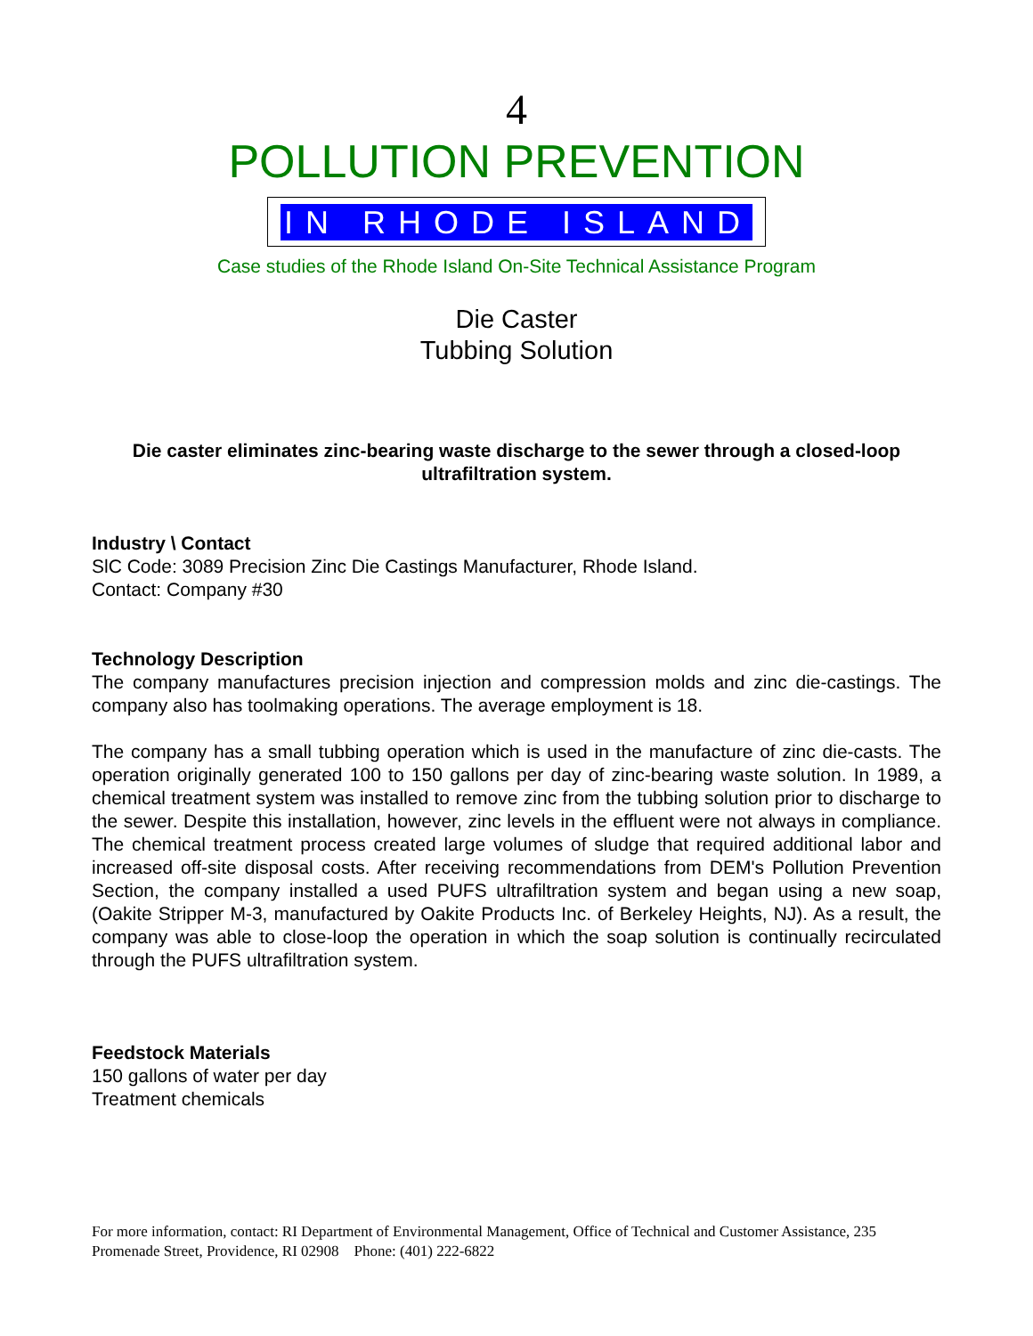4
POLLUTION PREVENTION
IN RHODE ISLAND
Case studies of the Rhode Island On-Site Technical Assistance Program
Die Caster
Tubbing Solution
Die caster eliminates zinc-bearing waste discharge to the sewer through a closed-loop ultrafiltration system.
Industry \ Contact
SlC Code: 3089 Precision Zinc Die Castings Manufacturer, Rhode Island.
Contact: Company #30
Technology Description
The company manufactures precision injection and compression molds and zinc die-castings. The company also has toolmaking operations. The average employment is 18.
The company has a small tubbing operation which is used in the manufacture of zinc die-casts. The operation originally generated 100 to 150 gallons per day of zinc-bearing waste solution. In 1989, a chemical treatment system was installed to remove zinc from the tubbing solution prior to discharge to the sewer. Despite this installation, however, zinc levels in the effluent were not always in compliance. The chemical treatment process created large volumes of sludge that required additional labor and increased off-site disposal costs. After receiving recommendations from DEM's Pollution Prevention Section, the company installed a used PUFS ultrafiltration system and began using a new soap, (Oakite Stripper M-3, manufactured by Oakite Products Inc. of Berkeley Heights, NJ). As a result, the company was able to close-loop the operation in which the soap solution is continually recirculated through the PUFS ultrafiltration system.
Feedstock Materials
150 gallons of water per day
Treatment chemicals
For more information, contact: RI Department of Environmental Management, Office of Technical and Customer Assistance, 235 Promenade Street, Providence, RI 02908 Phone: (401) 222-6822